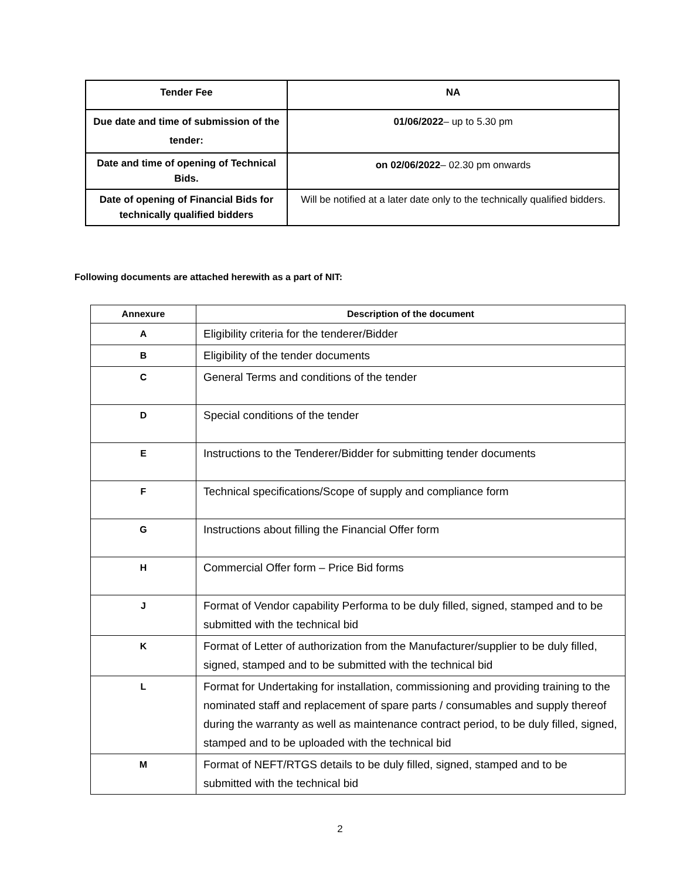| Tender Fee | NA |
| Due date and time of submission of the tender: | 01/06/2022 – up to 5.30 pm |
| Date and time of opening of Technical Bids. | on 02/06/2022 – 02.30 pm onwards |
| Date of opening of Financial Bids for technically qualified bidders | Will be notified at a later date only to the technically qualified bidders. |
Following documents are attached herewith as a part of NIT:
| Annexure | Description of the document |
| --- | --- |
| A | Eligibility criteria for the tenderer/Bidder |
| B | Eligibility of the tender documents |
| C | General Terms and conditions of the tender |
| D | Special conditions of the tender |
| E | Instructions to the Tenderer/Bidder for submitting tender documents |
| F | Technical specifications/Scope of supply and compliance form |
| G | Instructions about filling the Financial Offer form |
| H | Commercial Offer form – Price Bid forms |
| J | Format of Vendor capability Performa to be duly filled, signed, stamped and to be submitted with the technical bid |
| K | Format of Letter of authorization from the Manufacturer/supplier to be duly filled, signed, stamped and to be submitted with the technical bid |
| L | Format for Undertaking for installation, commissioning and providing training to the nominated staff and replacement of spare parts / consumables and supply thereof during the warranty as well as maintenance contract period, to be duly filled, signed, stamped and to be uploaded with the technical bid |
| M | Format of NEFT/RTGS details to be duly filled, signed, stamped and to be submitted with the technical bid |
2